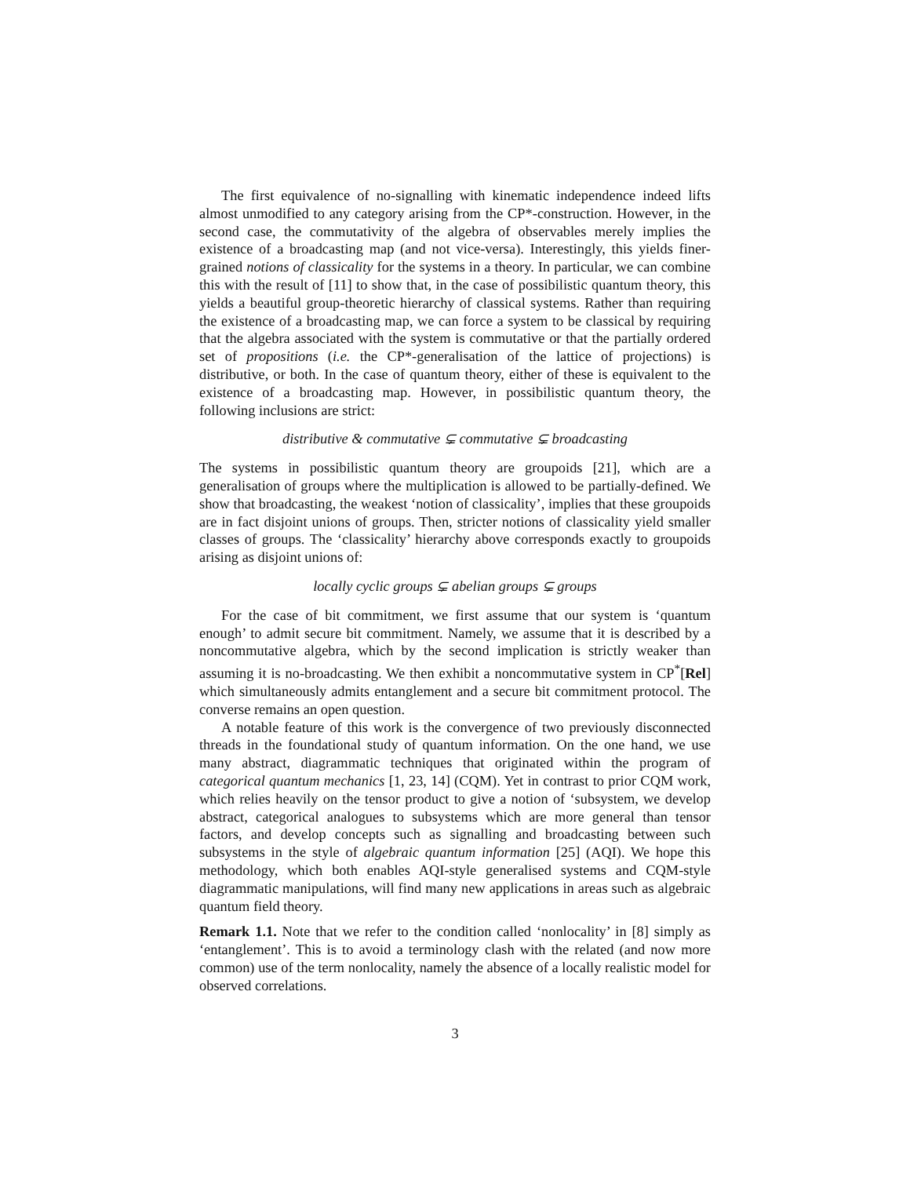The first equivalence of no-signalling with kinematic independence indeed lifts almost unmodified to any category arising from the CP*-construction. However, in the second case, the commutativity of the algebra of observables merely implies the existence of a broadcasting map (and not vice-versa). Interestingly, this yields finer-grained notions of classicality for the systems in a theory. In particular, we can combine this with the result of [11] to show that, in the case of possibilistic quantum theory, this yields a beautiful group-theoretic hierarchy of classical systems. Rather than requiring the existence of a broadcasting map, we can force a system to be classical by requiring that the algebra associated with the system is commutative or that the partially ordered set of propositions (i.e. the CP*-generalisation of the lattice of projections) is distributive, or both. In the case of quantum theory, either of these is equivalent to the existence of a broadcasting map. However, in possibilistic quantum theory, the following inclusions are strict:
distributive & commutative ⊊ commutative ⊊ broadcasting
The systems in possibilistic quantum theory are groupoids [21], which are a generalisation of groups where the multiplication is allowed to be partially-defined. We show that broadcasting, the weakest ‘notion of classicality’, implies that these groupoids are in fact disjoint unions of groups. Then, stricter notions of classicality yield smaller classes of groups. The ‘classicality’ hierarchy above corresponds exactly to groupoids arising as disjoint unions of:
locally cyclic groups ⊊ abelian groups ⊊ groups
For the case of bit commitment, we first assume that our system is ‘quantum enough’ to admit secure bit commitment. Namely, we assume that it is described by a noncommutative algebra, which by the second implication is strictly weaker than assuming it is no-broadcasting. We then exhibit a noncommutative system in CP<sup>*</sup>[Rel] which simultaneously admits entanglement and a secure bit commitment protocol. The converse remains an open question.
A notable feature of this work is the convergence of two previously disconnected threads in the foundational study of quantum information. On the one hand, we use many abstract, diagrammatic techniques that originated within the program of categorical quantum mechanics [1, 23, 14] (CQM). Yet in contrast to prior CQM work, which relies heavily on the tensor product to give a notion of ‘subsystem, we develop abstract, categorical analogues to subsystems which are more general than tensor factors, and develop concepts such as signalling and broadcasting between such subsystems in the style of algebraic quantum information [25] (AQI). We hope this methodology, which both enables AQI-style generalised systems and CQM-style diagrammatic manipulations, will find many new applications in areas such as algebraic quantum field theory.
Remark 1.1. Note that we refer to the condition called ‘nonlocality’ in [8] simply as ‘entanglement’. This is to avoid a terminology clash with the related (and now more common) use of the term nonlocality, namely the absence of a locally realistic model for observed correlations.
3